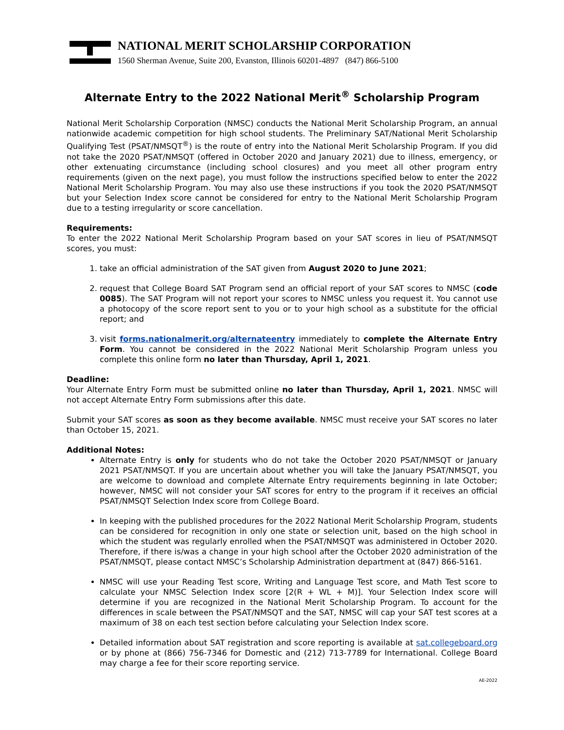NATIONAL MERIT SCHOLARSHIP CORPORATION
1560 Sherman Avenue, Suite 200, Evanston, Illinois 60201-4897 (847) 866-5100
Alternate Entry to the 2022 National Merit<sup>®</sup> Scholarship Program
National Merit Scholarship Corporation (NMSC) conducts the National Merit Scholarship Program, an annual nationwide academic competition for high school students. The Preliminary SAT/National Merit Scholarship Qualifying Test (PSAT/NMSQT<sup>®</sup>) is the route of entry into the National Merit Scholarship Program. If you did not take the 2020 PSAT/NMSQT (offered in October 2020 and January 2021) due to illness, emergency, or other extenuating circumstance (including school closures) and you meet all other program entry requirements (given on the next page), you must follow the instructions specified below to enter the 2022 National Merit Scholarship Program. You may also use these instructions if you took the 2020 PSAT/NMSQT but your Selection Index score cannot be considered for entry to the National Merit Scholarship Program due to a testing irregularity or score cancellation.
Requirements:
To enter the 2022 National Merit Scholarship Program based on your SAT scores in lieu of PSAT/NMSQT scores, you must:
1. take an official administration of the SAT given from August 2020 to June 2021;
2. request that College Board SAT Program send an official report of your SAT scores to NMSC (code 0085). The SAT Program will not report your scores to NMSC unless you request it. You cannot use a photocopy of the score report sent to you or to your high school as a substitute for the official report; and
3. visit forms.nationalmerit.org/alternateentry immediately to complete the Alternate Entry Form. You cannot be considered in the 2022 National Merit Scholarship Program unless you complete this online form no later than Thursday, April 1, 2021.
Deadline:
Your Alternate Entry Form must be submitted online no later than Thursday, April 1, 2021. NMSC will not accept Alternate Entry Form submissions after this date.
Submit your SAT scores as soon as they become available. NMSC must receive your SAT scores no later than October 15, 2021.
Additional Notes:
Alternate Entry is only for students who do not take the October 2020 PSAT/NMSQT or January 2021 PSAT/NMSQT. If you are uncertain about whether you will take the January PSAT/NMSQT, you are welcome to download and complete Alternate Entry requirements beginning in late October; however, NMSC will not consider your SAT scores for entry to the program if it receives an official PSAT/NMSQT Selection Index score from College Board.
In keeping with the published procedures for the 2022 National Merit Scholarship Program, students can be considered for recognition in only one state or selection unit, based on the high school in which the student was regularly enrolled when the PSAT/NMSQT was administered in October 2020. Therefore, if there is/was a change in your high school after the October 2020 administration of the PSAT/NMSQT, please contact NMSC’s Scholarship Administration department at (847) 866-5161.
NMSC will use your Reading Test score, Writing and Language Test score, and Math Test score to calculate your NMSC Selection Index score [2(R + WL + M)]. Your Selection Index score will determine if you are recognized in the National Merit Scholarship Program. To account for the differences in scale between the PSAT/NMSQT and the SAT, NMSC will cap your SAT test scores at a maximum of 38 on each test section before calculating your Selection Index score.
Detailed information about SAT registration and score reporting is available at sat.collegeboard.org or by phone at (866) 756-7346 for Domestic and (212) 713-7789 for International. College Board may charge a fee for their score reporting service.
AE-2022